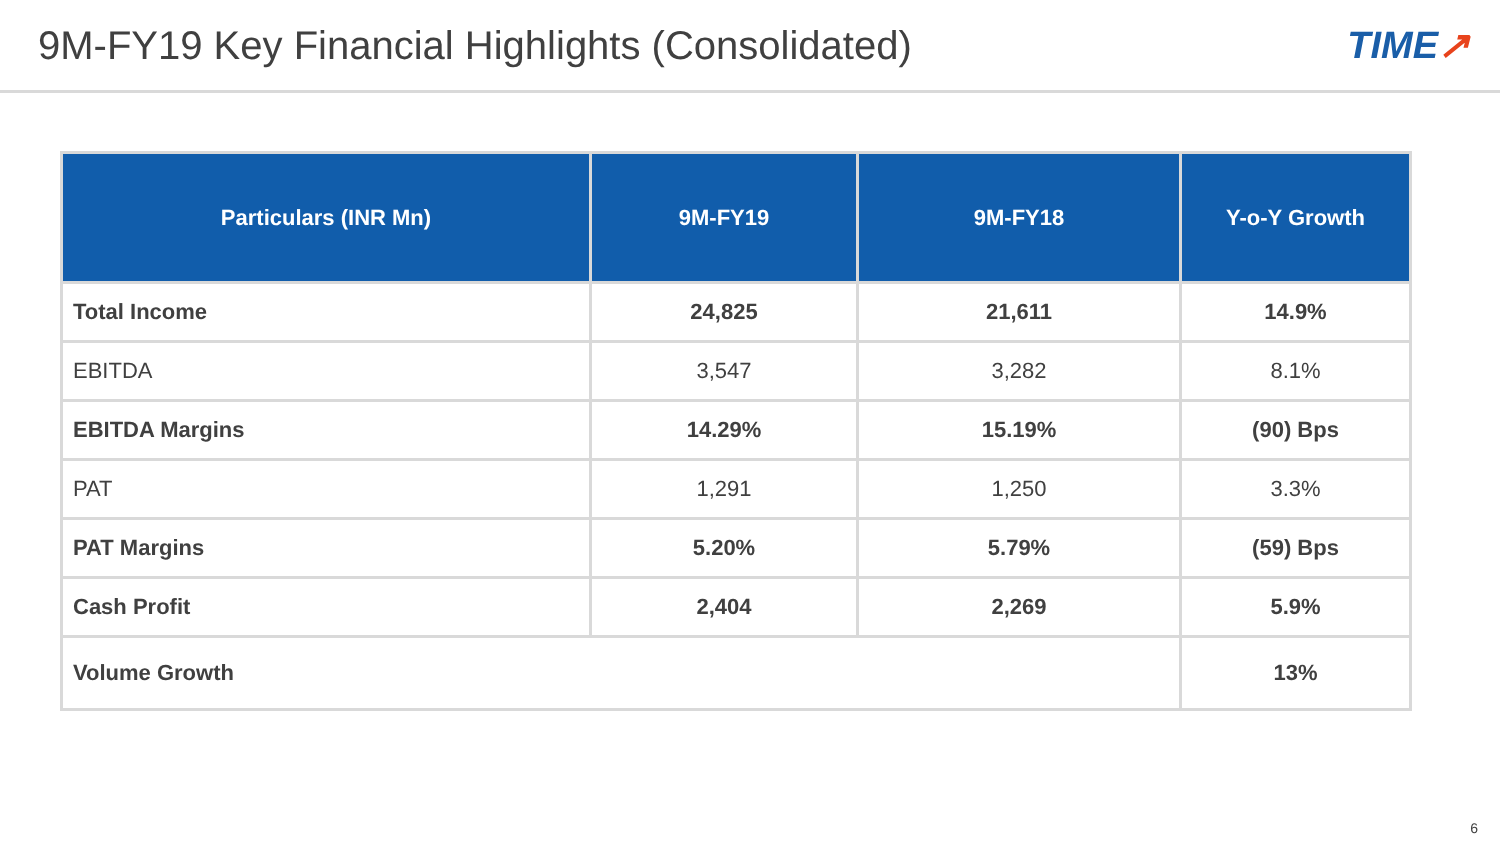9M-FY19 Key Financial Highlights (Consolidated)
TIME↗
| Particulars (INR Mn) | 9M-FY19 | 9M-FY18 | Y-o-Y Growth |
| --- | --- | --- | --- |
| Total Income | 24,825 | 21,611 | 14.9% |
| EBITDA | 3,547 | 3,282 | 8.1% |
| EBITDA Margins | 14.29% | 15.19% | (90) Bps |
| PAT | 1,291 | 1,250 | 3.3% |
| PAT Margins | 5.20% | 5.79% | (59) Bps |
| Cash Profit | 2,404 | 2,269 | 5.9% |
| Volume Growth | | | 13% |
6